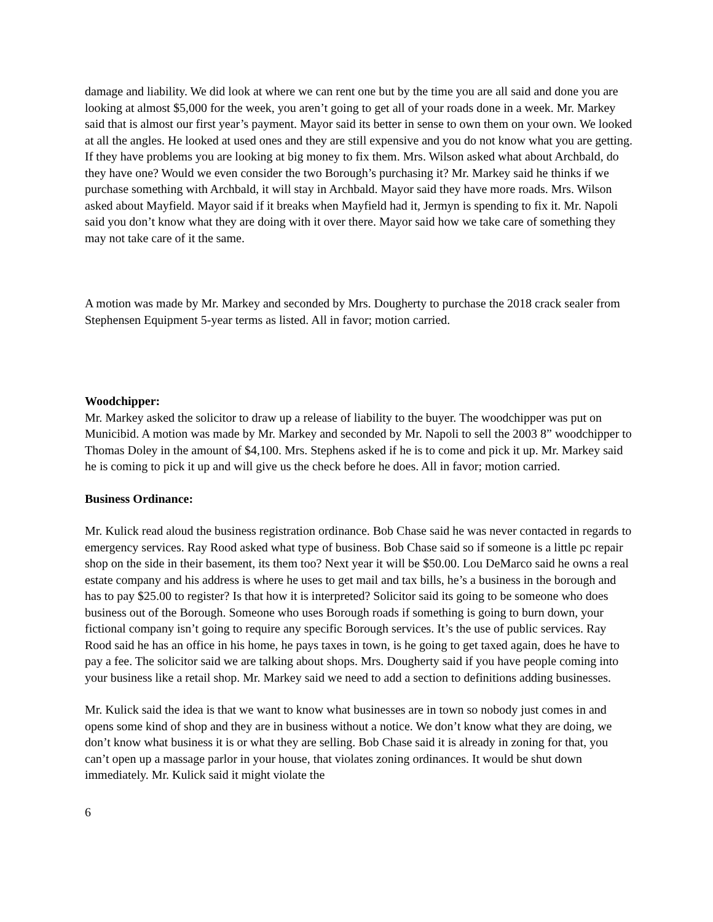damage and liability. We did look at where we can rent one but by the time you are all said and done you are looking at almost $5,000 for the week, you aren’t going to get all of your roads done in a week. Mr. Markey said that is almost our first year’s payment. Mayor said its better in sense to own them on your own. We looked at all the angles. He looked at used ones and they are still expensive and you do not know what you are getting. If they have problems you are looking at big money to fix them. Mrs. Wilson asked what about Archbald, do they have one? Would we even consider the two Borough’s purchasing it? Mr. Markey said he thinks if we purchase something with Archbald, it will stay in Archbald. Mayor said they have more roads. Mrs. Wilson asked about Mayfield. Mayor said if it breaks when Mayfield had it, Jermyn is spending to fix it. Mr. Napoli said you don’t know what they are doing with it over there. Mayor said how we take care of something they may not take care of it the same.
A motion was made by Mr. Markey and seconded by Mrs. Dougherty to purchase the 2018 crack sealer from Stephensen Equipment 5-year terms as listed. All in favor; motion carried.
Woodchipper:
Mr. Markey asked the solicitor to draw up a release of liability to the buyer. The woodchipper was put on Municibid. A motion was made by Mr. Markey and seconded by Mr. Napoli to sell the 2003 8” woodchipper to Thomas Doley in the amount of $4,100. Mrs. Stephens asked if he is to come and pick it up. Mr. Markey said he is coming to pick it up and will give us the check before he does. All in favor; motion carried.
Business Ordinance:
Mr. Kulick read aloud the business registration ordinance. Bob Chase said he was never contacted in regards to emergency services. Ray Rood asked what type of business. Bob Chase said so if someone is a little pc repair shop on the side in their basement, its them too? Next year it will be $50.00. Lou DeMarco said he owns a real estate company and his address is where he uses to get mail and tax bills, he’s a business in the borough and has to pay $25.00 to register? Is that how it is interpreted? Solicitor said its going to be someone who does business out of the Borough. Someone who uses Borough roads if something is going to burn down, your fictional company isn’t going to require any specific Borough services. It’s the use of public services. Ray Rood said he has an office in his home, he pays taxes in town, is he going to get taxed again, does he have to pay a fee. The solicitor said we are talking about shops. Mrs. Dougherty said if you have people coming into your business like a retail shop. Mr. Markey said we need to add a section to definitions adding businesses.
Mr. Kulick said the idea is that we want to know what businesses are in town so nobody just comes in and opens some kind of shop and they are in business without a notice. We don’t know what they are doing, we don’t know what business it is or what they are selling. Bob Chase said it is already in zoning for that, you can’t open up a massage parlor in your house, that violates zoning ordinances. It would be shut down immediately. Mr. Kulick said it might violate the
6